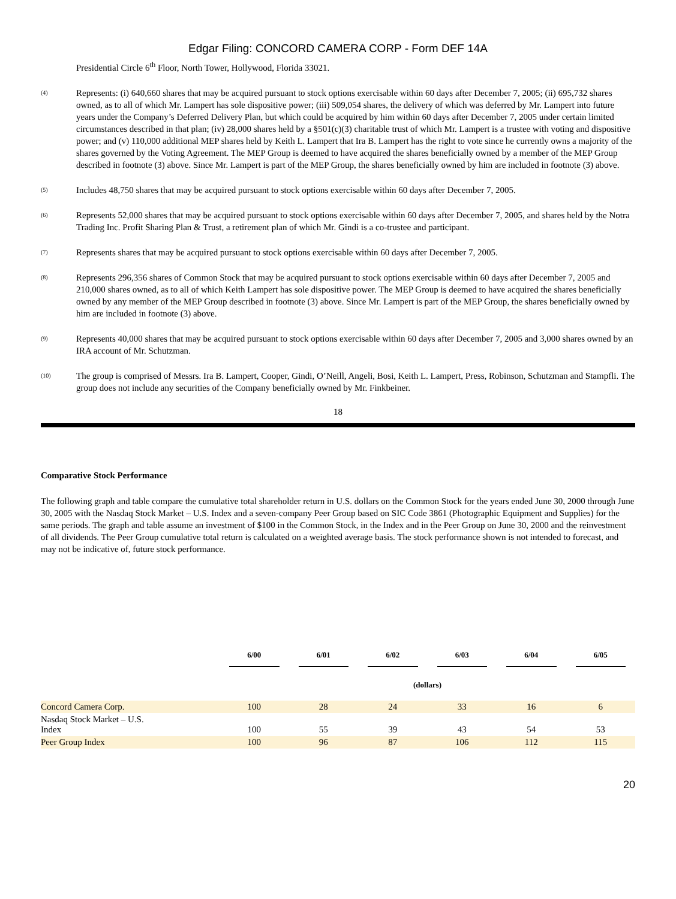Edgar Filing: CONCORD CAMERA CORP - Form DEF 14A
Presidential Circle 6<sup>th</sup> Floor, North Tower, Hollywood, Florida 33021.
(4)
Represents: (i) 640,660 shares that may be acquired pursuant to stock options exercisable within 60 days after December 7, 2005; (ii) 695,732 shares owned, as to all of which Mr. Lampert has sole dispositive power; (iii) 509,054 shares, the delivery of which was deferred by Mr. Lampert into future years under the Company’s Deferred Delivery Plan, but which could be acquired by him within 60 days after December 7, 2005 under certain limited circumstances described in that plan; (iv) 28,000 shares held by a §501(c)(3) charitable trust of which Mr. Lampert is a trustee with voting and dispositive power; and (v) 110,000 additional MEP shares held by Keith L. Lampert that Ira B. Lampert has the right to vote since he currently owns a majority of the shares governed by the Voting Agreement. The MEP Group is deemed to have acquired the shares beneficially owned by a member of the MEP Group described in footnote (3) above. Since Mr. Lampert is part of the MEP Group, the shares beneficially owned by him are included in footnote (3) above.
(5)
Includes 48,750 shares that may be acquired pursuant to stock options exercisable within 60 days after December 7, 2005.
(6)
Represents 52,000 shares that may be acquired pursuant to stock options exercisable within 60 days after December 7, 2005, and shares held by the Notra Trading Inc. Profit Sharing Plan & Trust, a retirement plan of which Mr. Gindi is a co-trustee and participant.
(7)
Represents shares that may be acquired pursuant to stock options exercisable within 60 days after December 7, 2005.
(8)
Represents 296,356 shares of Common Stock that may be acquired pursuant to stock options exercisable within 60 days after December 7, 2005 and 210,000 shares owned, as to all of which Keith Lampert has sole dispositive power. The MEP Group is deemed to have acquired the shares beneficially owned by any member of the MEP Group described in footnote (3) above. Since Mr. Lampert is part of the MEP Group, the shares beneficially owned by him are included in footnote (3) above.
(9)
Represents 40,000 shares that may be acquired pursuant to stock options exercisable within 60 days after December 7, 2005 and 3,000 shares owned by an IRA account of Mr. Schutzman.
(10)
The group is comprised of Messrs. Ira B. Lampert, Cooper, Gindi, O’Neill, Angeli, Bosi, Keith L. Lampert, Press, Robinson, Schutzman and Stampfli. The group does not include any securities of the Company beneficially owned by Mr. Finkbeiner.
18
Comparative Stock Performance
The following graph and table compare the cumulative total shareholder return in U.S. dollars on the Common Stock for the years ended June 30, 2000 through June 30, 2005 with the Nasdaq Stock Market – U.S. Index and a seven-company Peer Group based on SIC Code 3861 (Photographic Equipment and Supplies) for the same periods. The graph and table assume an investment of $100 in the Common Stock, in the Index and in the Peer Group on June 30, 2000 and the reinvestment of all dividends. The Peer Group cumulative total return is calculated on a weighted average basis. The stock performance shown is not intended to forecast, and may not be indicative of, future stock performance.
| | 6/00 | 6/01 | 6/02 | 6/03 | 6/04 | 6/05 |
| --- | --- | --- | --- | --- | --- | --- |
| | (dollars) | | | | | |
| Concord Camera Corp. | 100 | 28 | 24 | 33 | 16 | 6 |
| Nasdaq Stock Market – U.S. Index | 100 | 55 | 39 | 43 | 54 | 53 |
| Peer Group Index | 100 | 96 | 87 | 106 | 112 | 115 |
20